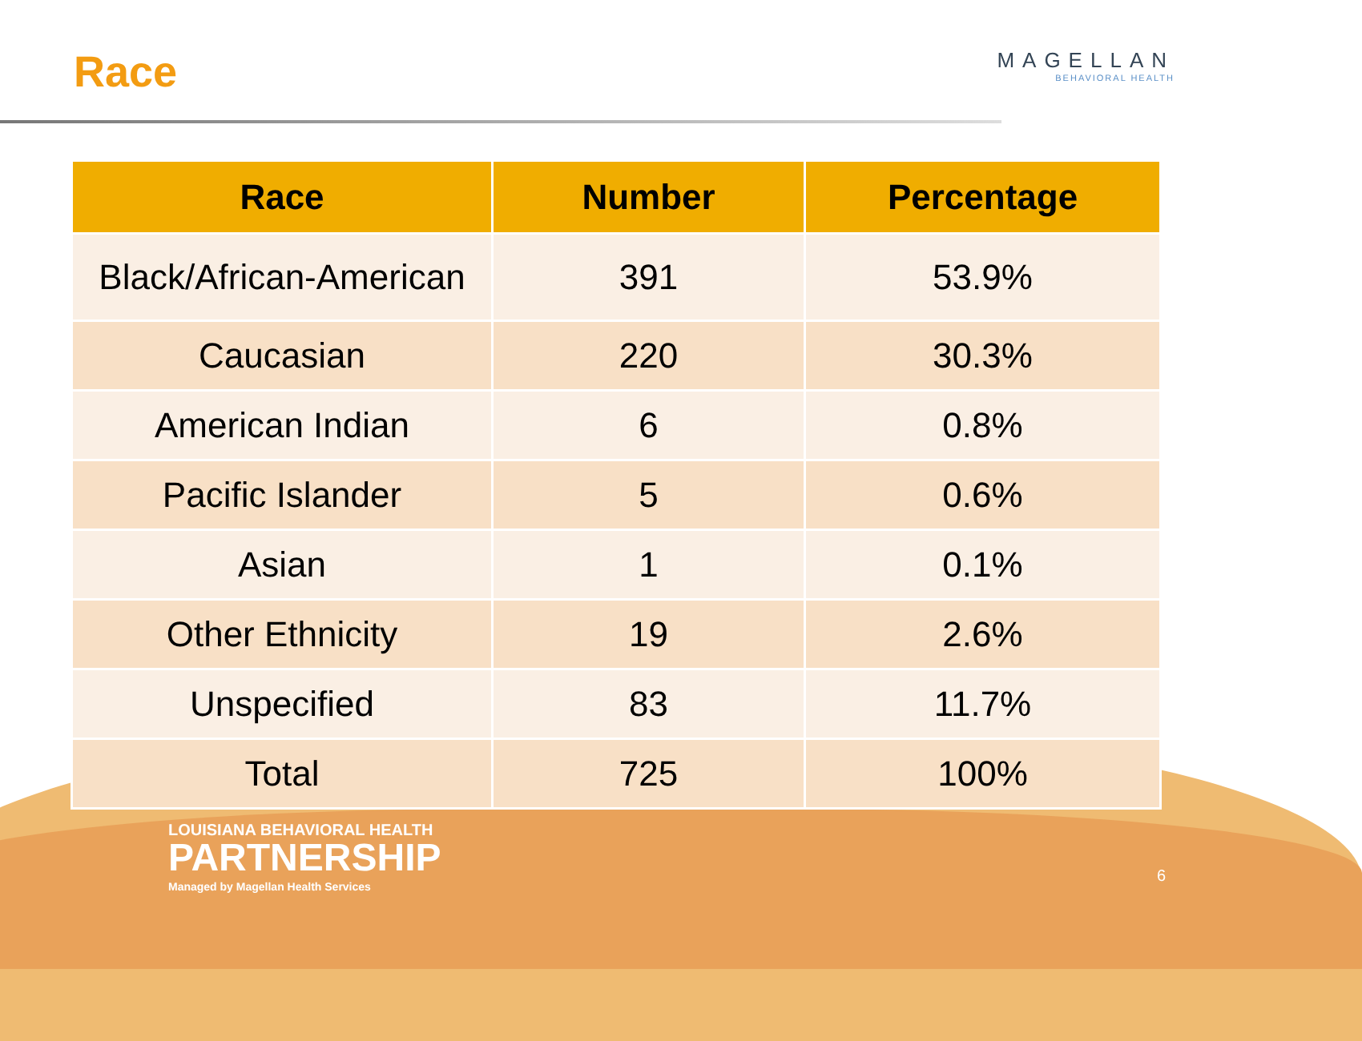Race MAGELLAN
BEHAVIORAL HEALTH
| Race | Number | Percentage |
| --- | --- | --- |
| Black/African-American | 391 | 53.9% |
| Caucasian | 220 | 30.3% |
| American Indian | 6 | 0.8% |
| Pacific Islander | 5 | 0.6% |
| Asian | 1 | 0.1% |
| Other Ethnicity | 19 | 2.6% |
| Unspecified | 83 | 11.7% |
| Total | 725 | 100% |
LOUISIANA BEHAVIORAL HEALTH
PARTNERSHIP
Managed by Magellan Health Services
6